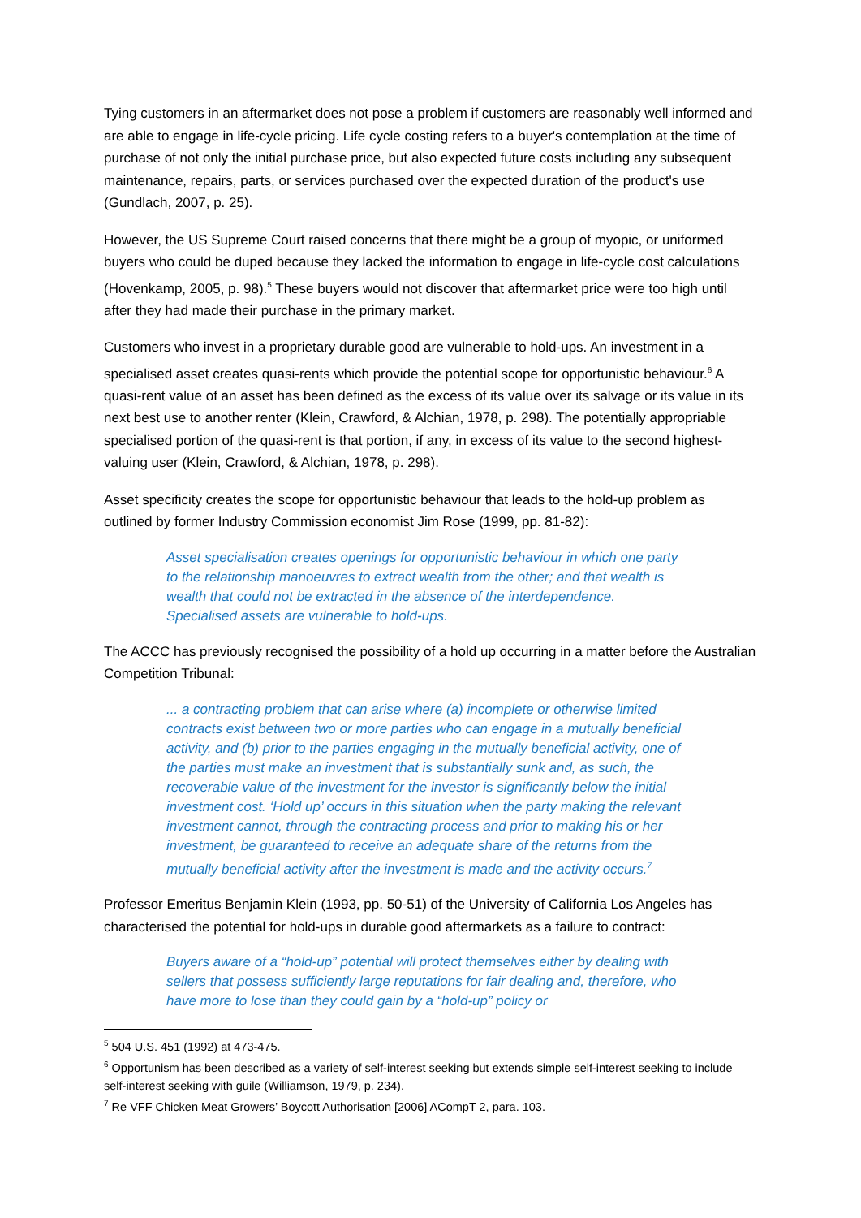Tying customers in an aftermarket does not pose a problem if customers are reasonably well informed and are able to engage in life-cycle pricing. Life cycle costing refers to a buyer's contemplation at the time of purchase of not only the initial purchase price, but also expected future costs including any subsequent maintenance, repairs, parts, or services purchased over the expected duration of the product's use (Gundlach, 2007, p. 25).
However, the US Supreme Court raised concerns that there might be a group of myopic, or uniformed buyers who could be duped because they lacked the information to engage in life-cycle cost calculations (Hovenkamp, 2005, p. 98).<sup>5</sup> These buyers would not discover that aftermarket price were too high until after they had made their purchase in the primary market.
Customers who invest in a proprietary durable good are vulnerable to hold-ups. An investment in a specialised asset creates quasi-rents which provide the potential scope for opportunistic behaviour.<sup>6</sup> A quasi-rent value of an asset has been defined as the excess of its value over its salvage or its value in its next best use to another renter (Klein, Crawford, & Alchian, 1978, p. 298). The potentially appropriable specialised portion of the quasi-rent is that portion, if any, in excess of its value to the second highest-valuing user (Klein, Crawford, & Alchian, 1978, p. 298).
Asset specificity creates the scope for opportunistic behaviour that leads to the hold-up problem as outlined by former Industry Commission economist Jim Rose (1999, pp. 81-82):
Asset specialisation creates openings for opportunistic behaviour in which one party to the relationship manoeuvres to extract wealth from the other; and that wealth is wealth that could not be extracted in the absence of the interdependence. Specialised assets are vulnerable to hold-ups.
The ACCC has previously recognised the possibility of a hold up occurring in a matter before the Australian Competition Tribunal:
... a contracting problem that can arise where (a) incomplete or otherwise limited contracts exist between two or more parties who can engage in a mutually beneficial activity, and (b) prior to the parties engaging in the mutually beneficial activity, one of the parties must make an investment that is substantially sunk and, as such, the recoverable value of the investment for the investor is significantly below the initial investment cost. ‘Hold up’ occurs in this situation when the party making the relevant investment cannot, through the contracting process and prior to making his or her investment, be guaranteed to receive an adequate share of the returns from the mutually beneficial activity after the investment is made and the activity occurs.<sup>7</sup>
Professor Emeritus Benjamin Klein (1993, pp. 50-51) of the University of California Los Angeles has characterised the potential for hold-ups in durable good aftermarkets as a failure to contract:
Buyers aware of a “hold-up” potential will protect themselves either by dealing with sellers that possess sufficiently large reputations for fair dealing and, therefore, who have more to lose than they could gain by a “hold-up” policy or
<sup>5</sup> 504 U.S. 451 (1992) at 473-475.
<sup>6</sup> Opportunism has been described as a variety of self-interest seeking but extends simple self-interest seeking to include self-interest seeking with guile (Williamson, 1979, p. 234).
<sup>7</sup> Re VFF Chicken Meat Growers’ Boycott Authorisation [2006] ACompT 2, para. 103.